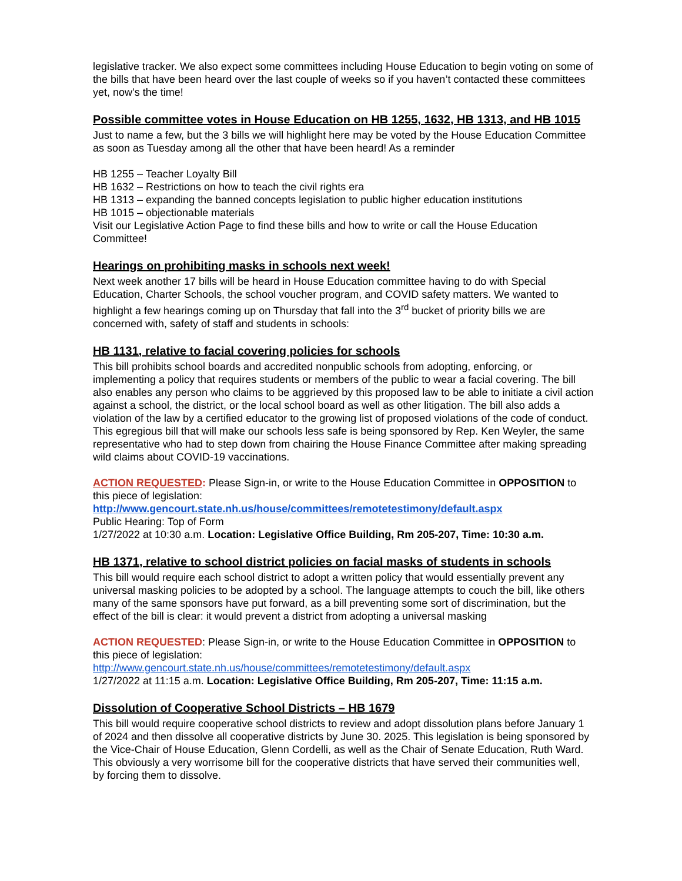legislative tracker. We also expect some committees including House Education to begin voting on some of the bills that have been heard over the last couple of weeks so if you haven’t contacted these committees yet, now’s the time!
Possible committee votes in House Education on HB 1255, 1632, HB 1313, and HB 1015
Just to name a few, but the 3 bills we will highlight here may be voted by the House Education Committee as soon as Tuesday among all the other that have been heard! As a reminder
HB 1255 – Teacher Loyalty Bill
HB 1632 – Restrictions on how to teach the civil rights era
HB 1313 – expanding the banned concepts legislation to public higher education institutions
HB 1015 – objectionable materials
Visit our Legislative Action Page to find these bills and how to write or call the House Education Committee!
Hearings on prohibiting masks in schools next week!
Next week another 17 bills will be heard in House Education committee having to do with Special Education, Charter Schools, the school voucher program, and COVID safety matters. We wanted to highlight a few hearings coming up on Thursday that fall into the 3<sup>rd</sup> bucket of priority bills we are concerned with, safety of staff and students in schools:
HB 1131, relative to facial covering policies for schools
This bill prohibits school boards and accredited nonpublic schools from adopting, enforcing, or implementing a policy that requires students or members of the public to wear a facial covering. The bill also enables any person who claims to be aggrieved by this proposed law to be able to initiate a civil action against a school, the district, or the local school board as well as other litigation. The bill also adds a violation of the law by a certified educator to the growing list of proposed violations of the code of conduct. This egregious bill that will make our schools less safe is being sponsored by Rep. Ken Weyler, the same representative who had to step down from chairing the House Finance Committee after making spreading wild claims about COVID-19 vaccinations.
ACTION REQUESTED: Please Sign-in, or write to the House Education Committee in OPPOSITION to this piece of legislation:
http://www.gencourt.state.nh.us/house/committees/remotetestimony/default.aspx
Public Hearing: Top of Form
1/27/2022 at 10:30 a.m. Location: Legislative Office Building, Rm 205-207, Time: 10:30 a.m.
HB 1371, relative to school district policies on facial masks of students in schools
This bill would require each school district to adopt a written policy that would essentially prevent any universal masking policies to be adopted by a school. The language attempts to couch the bill, like others many of the same sponsors have put forward, as a bill preventing some sort of discrimination, but the effect of the bill is clear: it would prevent a district from adopting a universal masking
ACTION REQUESTED: Please Sign-in, or write to the House Education Committee in OPPOSITION to this piece of legislation:
http://www.gencourt.state.nh.us/house/committees/remotetestimony/default.aspx
1/27/2022 at 11:15 a.m. Location: Legislative Office Building, Rm 205-207, Time: 11:15 a.m.
Dissolution of Cooperative School Districts – HB 1679
This bill would require cooperative school districts to review and adopt dissolution plans before January 1 of 2024 and then dissolve all cooperative districts by June 30. 2025. This legislation is being sponsored by the Vice-Chair of House Education, Glenn Cordelli, as well as the Chair of Senate Education, Ruth Ward. This obviously a very worrisome bill for the cooperative districts that have served their communities well, by forcing them to dissolve.